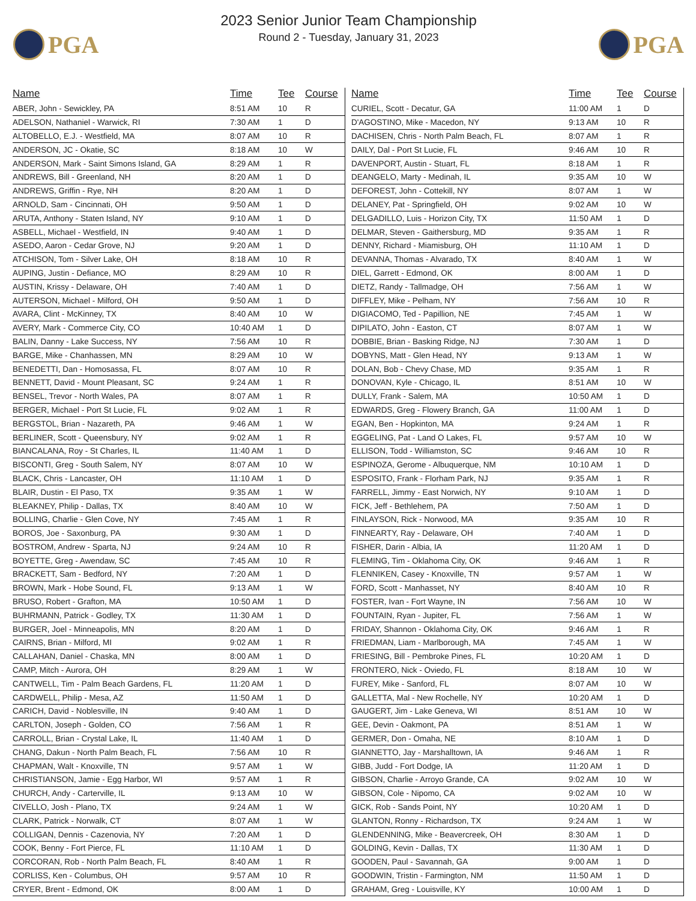PGA
2023 Senior Junior Team Championship
Round 2 - Tuesday, January 31, 2023
PGA
| Name | Time | Tee | Course |
| --- | --- | --- | --- |
| ABER, John - Sewickley, PA | 8:51 AM | 10 | R |
| ADELSON, Nathaniel - Warwick, RI | 7:30 AM | 1 | D |
| ALTOBELLO, E.J. - Westfield, MA | 8:07 AM | 10 | R |
| ANDERSON, JC - Okatie, SC | 8:18 AM | 10 | W |
| ANDERSON, Mark - Saint Simons Island, GA | 8:29 AM | 1 | R |
| ANDREWS, Bill - Greenland, NH | 8:20 AM | 1 | D |
| ANDREWS, Griffin - Rye, NH | 8:20 AM | 1 | D |
| ARNOLD, Sam - Cincinnati, OH | 9:50 AM | 1 | D |
| ARUTA, Anthony - Staten Island, NY | 9:10 AM | 1 | D |
| ASBELL, Michael - Westfield, IN | 9:40 AM | 1 | D |
| ASEDO, Aaron - Cedar Grove, NJ | 9:20 AM | 1 | D |
| ATCHISON, Tom - Silver Lake, OH | 8:18 AM | 10 | R |
| AUPING, Justin - Defiance, MO | 8:29 AM | 10 | R |
| AUSTIN, Krissy - Delaware, OH | 7:40 AM | 1 | D |
| AUTERSON, Michael - Milford, OH | 9:50 AM | 1 | D |
| AVARA, Clint - McKinney, TX | 8:40 AM | 10 | W |
| AVERY, Mark - Commerce City, CO | 10:40 AM | 1 | D |
| BALIN, Danny - Lake Success, NY | 7:56 AM | 10 | R |
| BARGE, Mike - Chanhassen, MN | 8:29 AM | 10 | W |
| BENEDETTI, Dan - Homosassa, FL | 8:07 AM | 10 | R |
| BENNETT, David - Mount Pleasant, SC | 9:24 AM | 1 | R |
| BENSEL, Trevor - North Wales, PA | 8:07 AM | 1 | R |
| BERGER, Michael - Port St Lucie, FL | 9:02 AM | 1 | R |
| BERGSTOL, Brian - Nazareth, PA | 9:46 AM | 1 | W |
| BERLINER, Scott - Queensbury, NY | 9:02 AM | 1 | R |
| BIANCALANA, Roy - St Charles, IL | 11:40 AM | 1 | D |
| BISCONTI, Greg - South Salem, NY | 8:07 AM | 10 | W |
| BLACK, Chris - Lancaster, OH | 11:10 AM | 1 | D |
| BLAIR, Dustin - El Paso, TX | 9:35 AM | 1 | W |
| BLEAKNEY, Philip - Dallas, TX | 8:40 AM | 10 | W |
| BOLLING, Charlie - Glen Cove, NY | 7:45 AM | 1 | R |
| BOROS, Joe - Saxonburg, PA | 9:30 AM | 1 | D |
| BOSTROM, Andrew - Sparta, NJ | 9:24 AM | 10 | R |
| BOYETTE, Greg - Awendaw, SC | 7:45 AM | 10 | R |
| BRACKETT, Sam - Bedford, NY | 7:20 AM | 1 | D |
| BROWN, Mark - Hobe Sound, FL | 9:13 AM | 1 | W |
| BRUSO, Robert - Grafton, MA | 10:50 AM | 1 | D |
| BUHRMANN, Patrick - Godley, TX | 11:30 AM | 1 | D |
| BURGER, Joel - Minneapolis, MN | 8:20 AM | 1 | D |
| CAIRNS, Brian - Milford, MI | 9:02 AM | 1 | R |
| CALLAHAN, Daniel - Chaska, MN | 8:00 AM | 1 | D |
| CAMP, Mitch - Aurora, OH | 8:29 AM | 1 | W |
| CANTWELL, Tim - Palm Beach Gardens, FL | 11:20 AM | 1 | D |
| CARDWELL, Philip - Mesa, AZ | 11:50 AM | 1 | D |
| CARICH, David - Noblesville, IN | 9:40 AM | 1 | D |
| CARLTON, Joseph - Golden, CO | 7:56 AM | 1 | R |
| CARROLL, Brian - Crystal Lake, IL | 11:40 AM | 1 | D |
| CHANG, Dakun - North Palm Beach, FL | 7:56 AM | 10 | R |
| CHAPMAN, Walt - Knoxville, TN | 9:57 AM | 1 | W |
| CHRISTIANSON, Jamie - Egg Harbor, WI | 9:57 AM | 1 | R |
| CHURCH, Andy - Carterville, IL | 9:13 AM | 10 | W |
| CIVELLO, Josh - Plano, TX | 9:24 AM | 1 | W |
| CLARK, Patrick - Norwalk, CT | 8:07 AM | 1 | W |
| COLLIGAN, Dennis - Cazenovia, NY | 7:20 AM | 1 | D |
| COOK, Benny - Fort Pierce, FL | 11:10 AM | 1 | D |
| CORCORAN, Rob - North Palm Beach, FL | 8:40 AM | 1 | R |
| CORLISS, Ken - Columbus, OH | 9:57 AM | 10 | R |
| CRYER, Brent - Edmond, OK | 8:00 AM | 1 | D |
| Name | Time | Tee | Course |
| --- | --- | --- | --- |
| CURIEL, Scott - Decatur, GA | 11:00 AM | 1 | D |
| D'AGOSTINO, Mike - Macedon, NY | 9:13 AM | 10 | R |
| DACHISEN, Chris - North Palm Beach, FL | 8:07 AM | 1 | R |
| DAILY, Dal - Port St Lucie, FL | 9:46 AM | 10 | R |
| DAVENPORT, Austin - Stuart, FL | 8:18 AM | 1 | R |
| DEANGELO, Marty - Medinah, IL | 9:35 AM | 10 | W |
| DEFOREST, John - Cottekill, NY | 8:07 AM | 1 | W |
| DELANEY, Pat - Springfield, OH | 9:02 AM | 10 | W |
| DELGADILLO, Luis - Horizon City, TX | 11:50 AM | 1 | D |
| DELMAR, Steven - Gaithersburg, MD | 9:35 AM | 1 | R |
| DENNY, Richard - Miamisburg, OH | 11:10 AM | 1 | D |
| DEVANNA, Thomas - Alvarado, TX | 8:40 AM | 1 | W |
| DIEL, Garrett - Edmond, OK | 8:00 AM | 1 | D |
| DIETZ, Randy - Tallmadge, OH | 7:56 AM | 1 | W |
| DIFFLEY, Mike - Pelham, NY | 7:56 AM | 10 | R |
| DIGIACOMO, Ted - Papillion, NE | 7:45 AM | 1 | W |
| DIPILATO, John - Easton, CT | 8:07 AM | 1 | W |
| DOBBIE, Brian - Basking Ridge, NJ | 7:30 AM | 1 | D |
| DOBYNS, Matt - Glen Head, NY | 9:13 AM | 1 | W |
| DOLAN, Bob - Chevy Chase, MD | 9:35 AM | 1 | R |
| DONOVAN, Kyle - Chicago, IL | 8:51 AM | 10 | W |
| DULLY, Frank - Salem, MA | 10:50 AM | 1 | D |
| EDWARDS, Greg - Flowery Branch, GA | 11:00 AM | 1 | D |
| EGAN, Ben - Hopkinton, MA | 9:24 AM | 1 | R |
| EGGELING, Pat - Land O Lakes, FL | 9:57 AM | 10 | W |
| ELLISON, Todd - Williamston, SC | 9:46 AM | 10 | R |
| ESPINOZA, Gerome - Albuquerque, NM | 10:10 AM | 1 | D |
| ESPOSITO, Frank - Florham Park, NJ | 9:35 AM | 1 | R |
| FARRELL, Jimmy - East Norwich, NY | 9:10 AM | 1 | D |
| FICK, Jeff - Bethlehem, PA | 7:50 AM | 1 | D |
| FINLAYSON, Rick - Norwood, MA | 9:35 AM | 10 | R |
| FINNEARTY, Ray - Delaware, OH | 7:40 AM | 1 | D |
| FISHER, Darin - Albia, IA | 11:20 AM | 1 | D |
| FLEMING, Tim - Oklahoma City, OK | 9:46 AM | 1 | R |
| FLENNIKEN, Casey - Knoxville, TN | 9:57 AM | 1 | W |
| FORD, Scott - Manhasset, NY | 8:40 AM | 10 | R |
| FOSTER, Ivan - Fort Wayne, IN | 7:56 AM | 10 | W |
| FOUNTAIN, Ryan - Jupiter, FL | 7:56 AM | 1 | W |
| FRIDAY, Shannon - Oklahoma City, OK | 9:46 AM | 1 | R |
| FRIEDMAN, Liam - Marlborough, MA | 7:45 AM | 1 | W |
| FRIESING, Bill - Pembroke Pines, FL | 10:20 AM | 1 | D |
| FRONTERO, Nick - Oviedo, FL | 8:18 AM | 10 | W |
| FUREY, Mike - Sanford, FL | 8:07 AM | 10 | W |
| GALLETTA, Mal - New Rochelle, NY | 10:20 AM | 1 | D |
| GAUGERT, Jim - Lake Geneva, WI | 8:51 AM | 10 | W |
| GEE, Devin - Oakmont, PA | 8:51 AM | 1 | W |
| GERMER, Don - Omaha, NE | 8:10 AM | 1 | D |
| GIANNETTO, Jay - Marshalltown, IA | 9:46 AM | 1 | R |
| GIBB, Judd - Fort Dodge, IA | 11:20 AM | 1 | D |
| GIBSON, Charlie - Arroyo Grande, CA | 9:02 AM | 10 | W |
| GIBSON, Cole - Nipomo, CA | 9:02 AM | 10 | W |
| GICK, Rob - Sands Point, NY | 10:20 AM | 1 | D |
| GLANTON, Ronny - Richardson, TX | 9:24 AM | 1 | W |
| GLENDENNING, Mike - Beavercreek, OH | 8:30 AM | 1 | D |
| GOLDING, Kevin - Dallas, TX | 11:30 AM | 1 | D |
| GOODEN, Paul - Savannah, GA | 9:00 AM | 1 | D |
| GOODWIN, Tristin - Farmington, NM | 11:50 AM | 1 | D |
| GRAHAM, Greg - Louisville, KY | 10:00 AM | 1 | D |